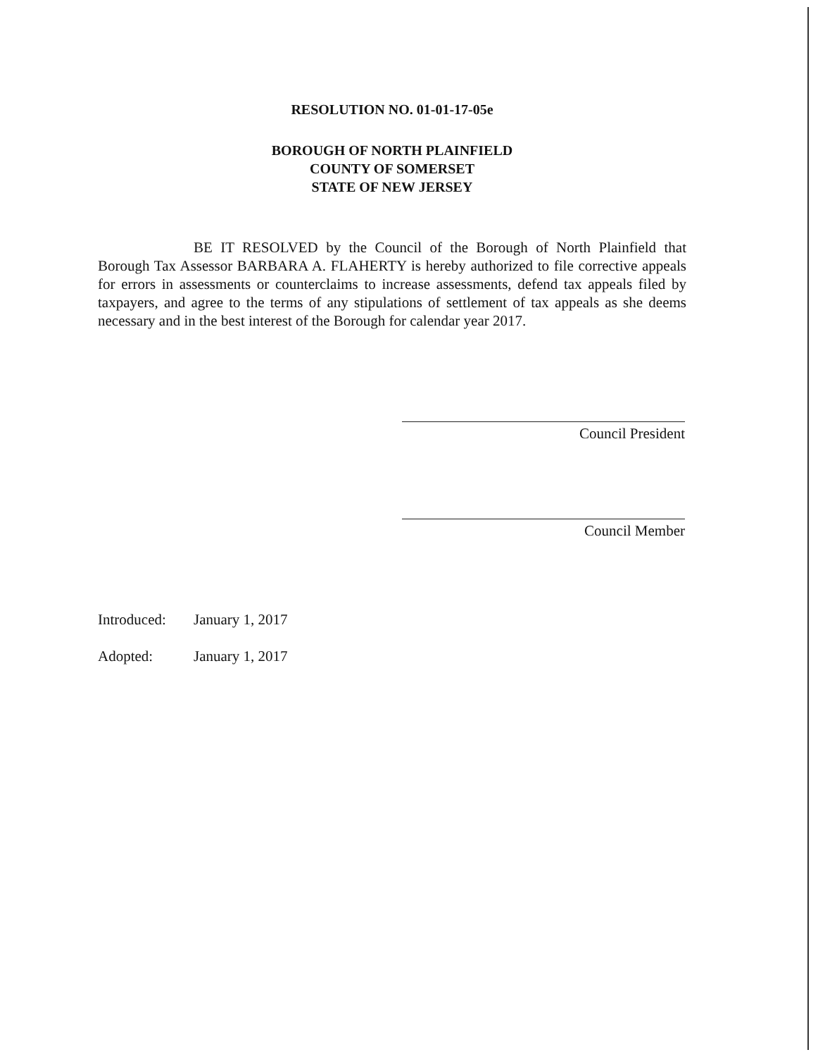RESOLUTION NO. 01-01-17-05e
BOROUGH OF NORTH PLAINFIELD
COUNTY OF SOMERSET
STATE OF NEW JERSEY
BE IT RESOLVED by the Council of the Borough of North Plainfield that Borough Tax Assessor BARBARA A. FLAHERTY is hereby authorized to file corrective appeals for errors in assessments or counterclaims to increase assessments, defend tax appeals filed by taxpayers, and agree to the terms of any stipulations of settlement of tax appeals as she deems necessary and in the best interest of the Borough for calendar year 2017.
Council President
Council Member
Introduced: January 1, 2017
Adopted: January 1, 2017